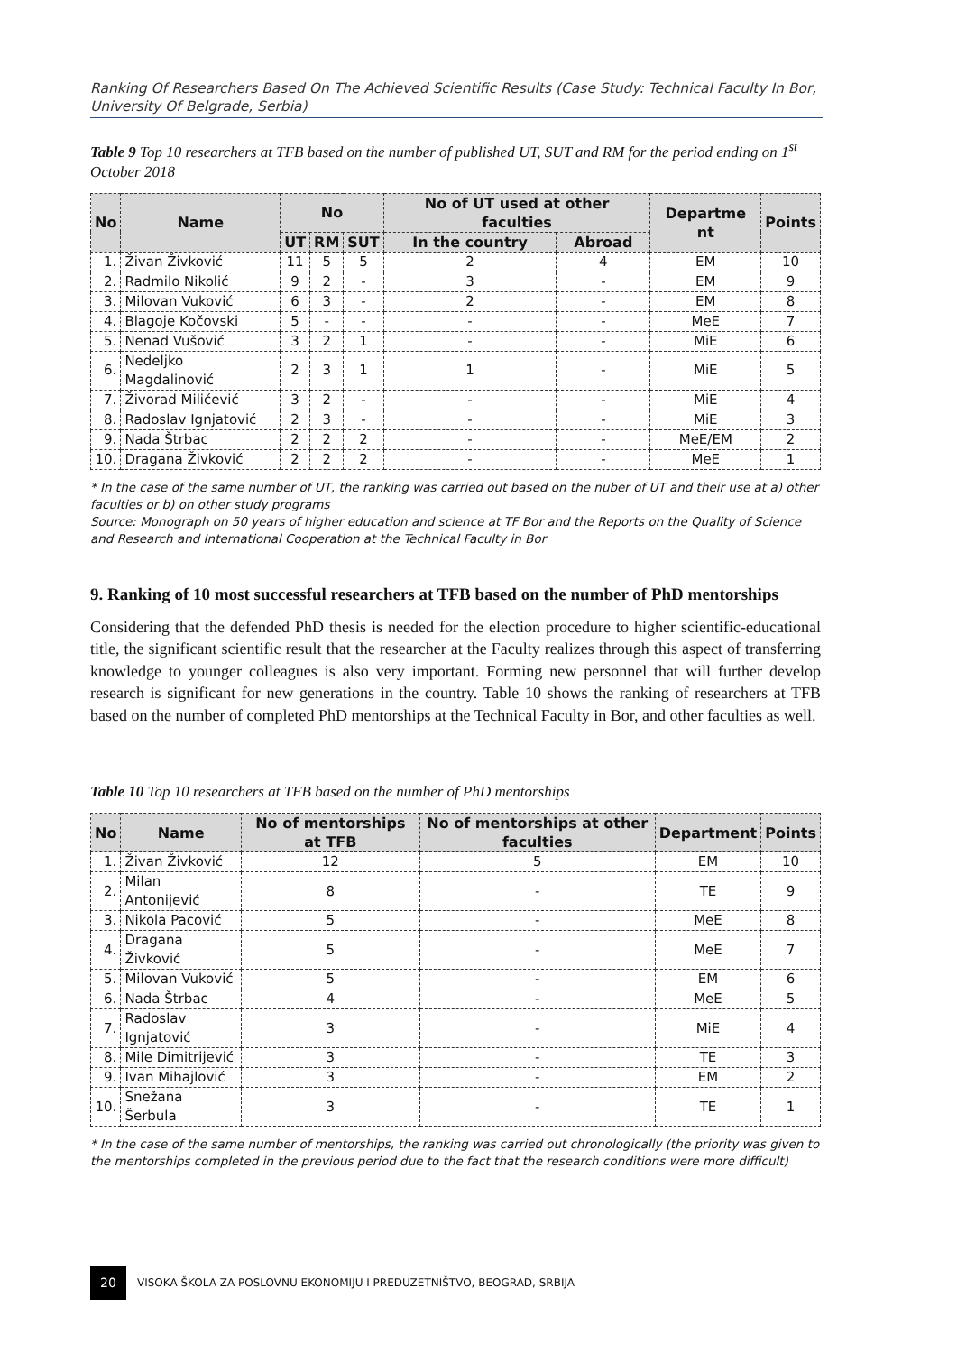Ranking Of Researchers Based On The Achieved Scientific Results (Case Study: Technical Faculty In Bor, University Of Belgrade, Serbia)
Table 9 Top 10 researchers at TFB based on the number of published UT, SUT and RM for the period ending on 1<sup>st</sup> October 2018
| No | Name | No | | | No of UT used at other faculties | | Departme nt | Points |
| --- | --- | --- | --- | --- | --- | --- | --- | --- |
| | | UT | RM | SUT | In the country | Abroad | | |
| 1. | Živan Živković | 11 | 5 | 5 | 2 | 4 | EM | 10 |
| 2. | Radmilo Nikolić | 9 | 2 | - | 3 | - | EM | 9 |
| 3. | Milovan Vuković | 6 | 3 | - | 2 | - | EM | 8 |
| 4. | Blagoje Kočovski | 5 | - | - | - | - | MeE | 7 |
| 5. | Nenad Vušović | 3 | 2 | 1 | - | - | MiE | 6 |
| 6. | Nedeljko Magdalinović | 2 | 3 | 1 | 1 | - | MiE | 5 |
| 7. | Živorad Milićević | 3 | 2 | - | - | - | MiE | 4 |
| 8. | Radoslav Ignjatović | 2 | 3 | - | - | - | MiE | 3 |
| 9. | Nada Štrbac | 2 | 2 | 2 | - | - | MeE/EM | 2 |
| 10. | Dragana Živković | 2 | 2 | 2 | - | - | MeE | 1 |
* In the case of the same number of UT, the ranking was carried out based on the nuber of UT and their use at a) other faculties or b) on other study programs
Source: Monograph on 50 years of higher education and science at TF Bor and the Reports on the Quality of Science and Research and International Cooperation at the Technical Faculty in Bor
9. Ranking of 10 most successful researchers at TFB based on the number of PhD mentorships
Considering that the defended PhD thesis is needed for the election procedure to higher scientific-educational title, the significant scientific result that the researcher at the Faculty realizes through this aspect of transferring knowledge to younger colleagues is also very important. Forming new personnel that will further develop research is significant for new generations in the country. Table 10 shows the ranking of researchers at TFB based on the number of completed PhD mentorships at the Technical Faculty in Bor, and other faculties as well.
Table 10 Top 10 researchers at TFB based on the number of PhD mentorships
| No | Name | No of mentorships at TFB | No of mentorships at other faculties | Department | Points |
| --- | --- | --- | --- | --- | --- |
| 1. | Živan Živković | 12 | 5 | EM | 10 |
| 2. | Milan Antonijević | 8 | - | TE | 9 |
| 3. | Nikola Pacović | 5 | - | MeE | 8 |
| 4. | Dragana Živković | 5 | - | MeE | 7 |
| 5. | Milovan Vuković | 5 | - | EM | 6 |
| 6. | Nada Štrbac | 4 | - | MeE | 5 |
| 7. | Radoslav Ignjatović | 3 | - | MiE | 4 |
| 8. | Mile Dimitrijević | 3 | - | TE | 3 |
| 9. | Ivan Mihajlović | 3 | - | EM | 2 |
| 10. | Snežana Šerbula | 3 | - | TE | 1 |
* In the case of the same number of mentorships, the ranking was carried out chronologically (the priority was given to the mentorships completed in the previous period due to the fact that the research conditions were more difficult)
20
VISOKA ŠKOLA ZA POSLOVNU EKONOMIJU I PREDUZETNIŠTVO, BEOGRAD, SRBIJA